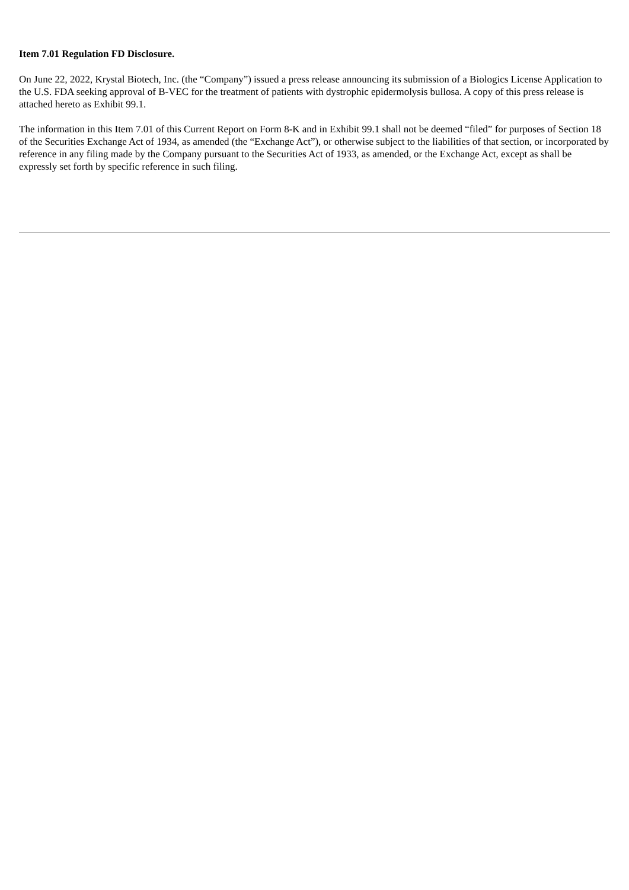Item 7.01 Regulation FD Disclosure.
On June 22, 2022, Krystal Biotech, Inc. (the “Company”) issued a press release announcing its submission of a Biologics License Application to the U.S. FDA seeking approval of B-VEC for the treatment of patients with dystrophic epidermolysis bullosa. A copy of this press release is attached hereto as Exhibit 99.1.
The information in this Item 7.01 of this Current Report on Form 8-K and in Exhibit 99.1 shall not be deemed “filed” for purposes of Section 18 of the Securities Exchange Act of 1934, as amended (the “Exchange Act”), or otherwise subject to the liabilities of that section, or incorporated by reference in any filing made by the Company pursuant to the Securities Act of 1933, as amended, or the Exchange Act, except as shall be expressly set forth by specific reference in such filing.